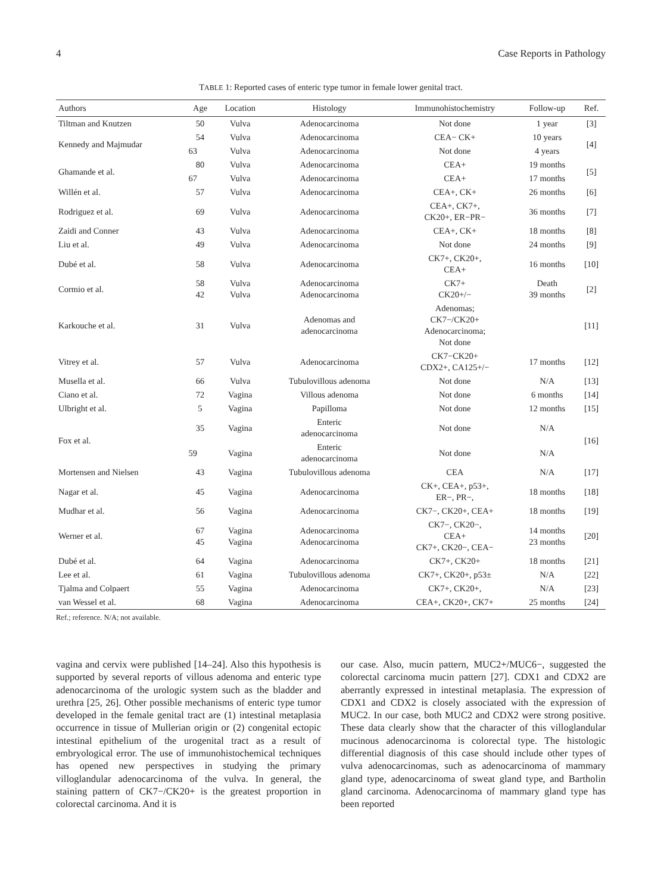4 Case Reports in Pathology
TABLE 1: Reported cases of enteric type tumor in female lower genital tract.
| Authors | Age | Location | Histology | Immunohistochemistry | Follow-up | Ref. |
| --- | --- | --- | --- | --- | --- | --- |
| Tiltman and Knutzen | 50 | Vulva | Adenocarcinoma | Not done | 1 year | [3] |
| Kennedy and Majmudar | 54 | Vulva | Adenocarcinoma | CEA− CK+ | 10 years | [4] |
| | 63 | Vulva | Adenocarcinoma | Not done | 4 years | |
| Ghamande et al. | 80 | Vulva | Adenocarcinoma | CEA+ | 19 months | [5] |
| | 67 | Vulva | Adenocarcinoma | CEA+ | 17 months | |
| Willén et al. | 57 | Vulva | Adenocarcinoma | CEA+, CK+ | 26 months | [6] |
| Rodriguez et al. | 69 | Vulva | Adenocarcinoma | CEA+, CK7+, CK20+, ER−PR− | 36 months | [7] |
| Zaidi and Conner | 43 | Vulva | Adenocarcinoma | CEA+, CK+ | 18 months | [8] |
| Liu et al. | 49 | Vulva | Adenocarcinoma | Not done | 24 months | [9] |
| Dubé et al. | 58 | Vulva | Adenocarcinoma | CK7+, CK20+, CEA+ | 16 months | [10] |
| Cormio et al. | 58 42 | Vulva Vulva | Adenocarcinoma Adenocarcinoma | CK7+ CK20+/− | Death 39 months | [2] |
| Karkouche et al. | 31 | Vulva | Adenomas and adenocarcinoma | Adenomas; CK7−/CK20+ Adenocarcinoma; Not done | | [11] |
| Vitrey et al. | 57 | Vulva | Adenocarcinoma | CK7−CK20+ CDX2+, CA125+/− | 17 months | [12] |
| Musella et al. | 66 | Vulva | Tubulovillous adenoma | Not done | N/A | [13] |
| Ciano et al. | 72 | Vagina | Villous adenoma | Not done | 6 months | [14] |
| Ulbright et al. | 5 | Vagina | Papilloma | Not done | 12 months | [15] |
| Fox et al. | 35 | Vagina | Enteric adenocarcinoma | Not done | N/A | [16] |
| | 59 | Vagina | Enteric adenocarcinoma | Not done | N/A | |
| Mortensen and Nielsen | 43 | Vagina | Tubulovillous adenoma | CEA | N/A | [17] |
| Nagar et al. | 45 | Vagina | Adenocarcinoma | CK+, CEA+, p53+, ER−, PR−, | 18 months | [18] |
| Mudhar et al. | 56 | Vagina | Adenocarcinoma | CK7−, CK20+, CEA+ | 18 months | [19] |
| Werner et al. | 67 45 | Vagina Vagina | Adenocarcinoma Adenocarcinoma | CK7−, CK20−, CEA+ CK7+, CK20−, CEA− | 14 months 23 months | [20] |
| Dubé et al. | 64 | Vagina | Adenocarcinoma | CK7+, CK20+ | 18 months | [21] |
| Lee et al. | 61 | Vagina | Tubulovillous adenoma | CK7+, CK20+, p53± | N/A | [22] |
| Tjalma and Colpaert | 55 | Vagina | Adenocarcinoma | CK7+, CK20+, | N/A | [23] |
| van Wessel et al. | 68 | Vagina | Adenocarcinoma | CEA+, CK20+, CK7+ | 25 months | [24] |
Ref.; reference. N/A; not available.
vagina and cervix were published [14–24]. Also this hypothesis is supported by several reports of villous adenoma and enteric type adenocarcinoma of the urologic system such as the bladder and urethra [25, 26]. Other possible mechanisms of enteric type tumor developed in the female genital tract are (1) intestinal metaplasia occurrence in tissue of Mullerian origin or (2) congenital ectopic intestinal epithelium of the urogenital tract as a result of embryological error. The use of immunohistochemical techniques has opened new perspectives in studying the primary villoglandular adenocarcinoma of the vulva. In general, the staining pattern of CK7−/CK20+ is the greatest proportion in colorectal carcinoma. And it is
our case. Also, mucin pattern, MUC2+/MUC6−, suggested the colorectal carcinoma mucin pattern [27]. CDX1 and CDX2 are aberrantly expressed in intestinal metaplasia. The expression of CDX1 and CDX2 is closely associated with the expression of MUC2. In our case, both MUC2 and CDX2 were strong positive. These data clearly show that the character of this villoglandular mucinous adenocarcinoma is colorectal type. The histologic differential diagnosis of this case should include other types of vulva adenocarcinomas, such as adenocarcinoma of mammary gland type, adenocarcinoma of sweat gland type, and Bartholin gland carcinoma. Adenocarcinoma of mammary gland type has been reported